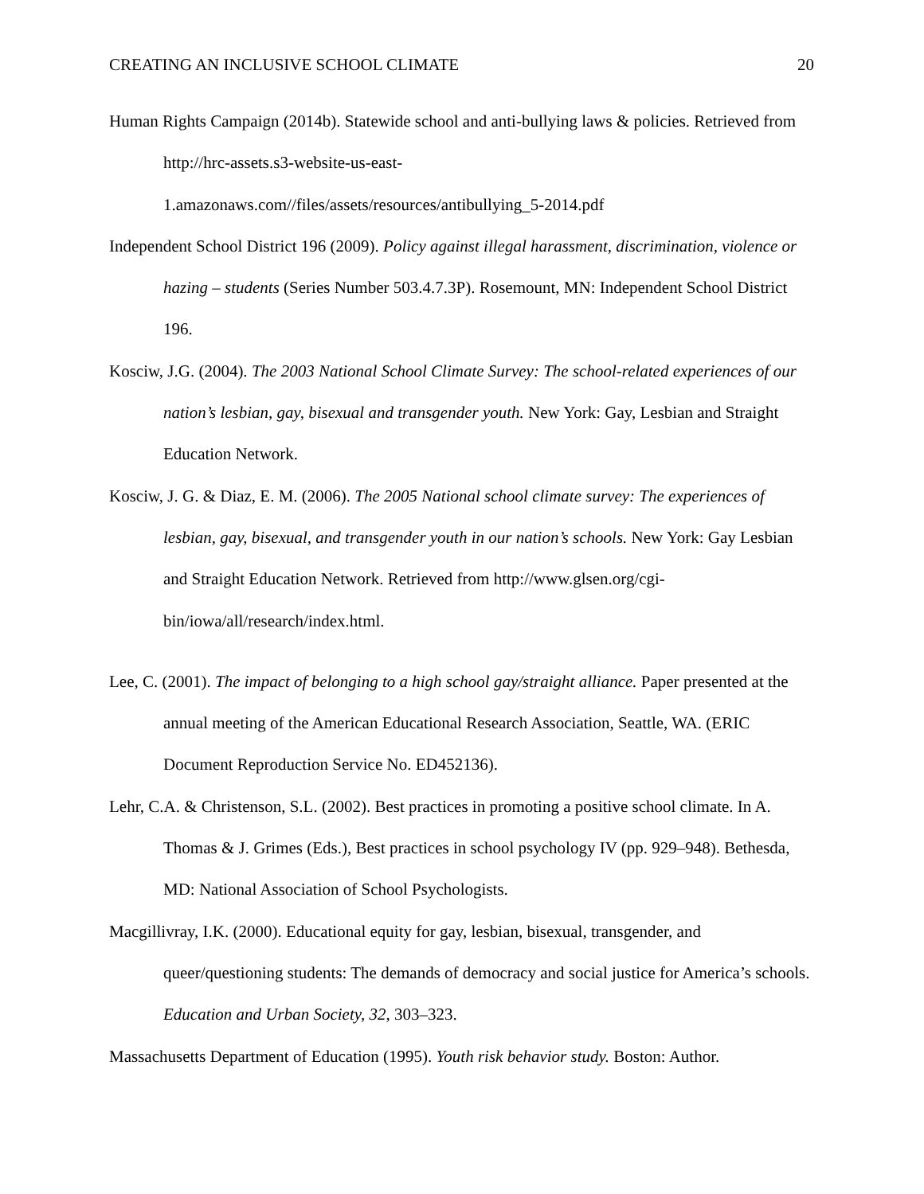CREATING AN INCLUSIVE SCHOOL CLIMATE 20
Human Rights Campaign (2014b). Statewide school and anti-bullying laws & policies. Retrieved from http://hrc-assets.s3-website-us-east-
1.amazonaws.com//files/assets/resources/antibullying_5-2014.pdf
Independent School District 196 (2009). Policy against illegal harassment, discrimination, violence or hazing – students (Series Number 503.4.7.3P). Rosemount, MN: Independent School District 196.
Kosciw, J.G. (2004). The 2003 National School Climate Survey: The school-related experiences of our nation’s lesbian, gay, bisexual and transgender youth. New York: Gay, Lesbian and Straight Education Network.
Kosciw, J. G. & Diaz, E. M. (2006). The 2005 National school climate survey: The experiences of lesbian, gay, bisexual, and transgender youth in our nation’s schools. New York: Gay Lesbian and Straight Education Network. Retrieved from http://www.glsen.org/cgi-bin/iowa/all/research/index.html.
Lee, C. (2001). The impact of belonging to a high school gay/straight alliance. Paper presented at the annual meeting of the American Educational Research Association, Seattle, WA. (ERIC Document Reproduction Service No. ED452136).
Lehr, C.A. & Christenson, S.L. (2002). Best practices in promoting a positive school climate. In A. Thomas & J. Grimes (Eds.), Best practices in school psychology IV (pp. 929–948). Bethesda, MD: National Association of School Psychologists.
Macgillivray, I.K. (2000). Educational equity for gay, lesbian, bisexual, transgender, and queer/questioning students: The demands of democracy and social justice for America’s schools. Education and Urban Society, 32, 303–323.
Massachusetts Department of Education (1995). Youth risk behavior study. Boston: Author.